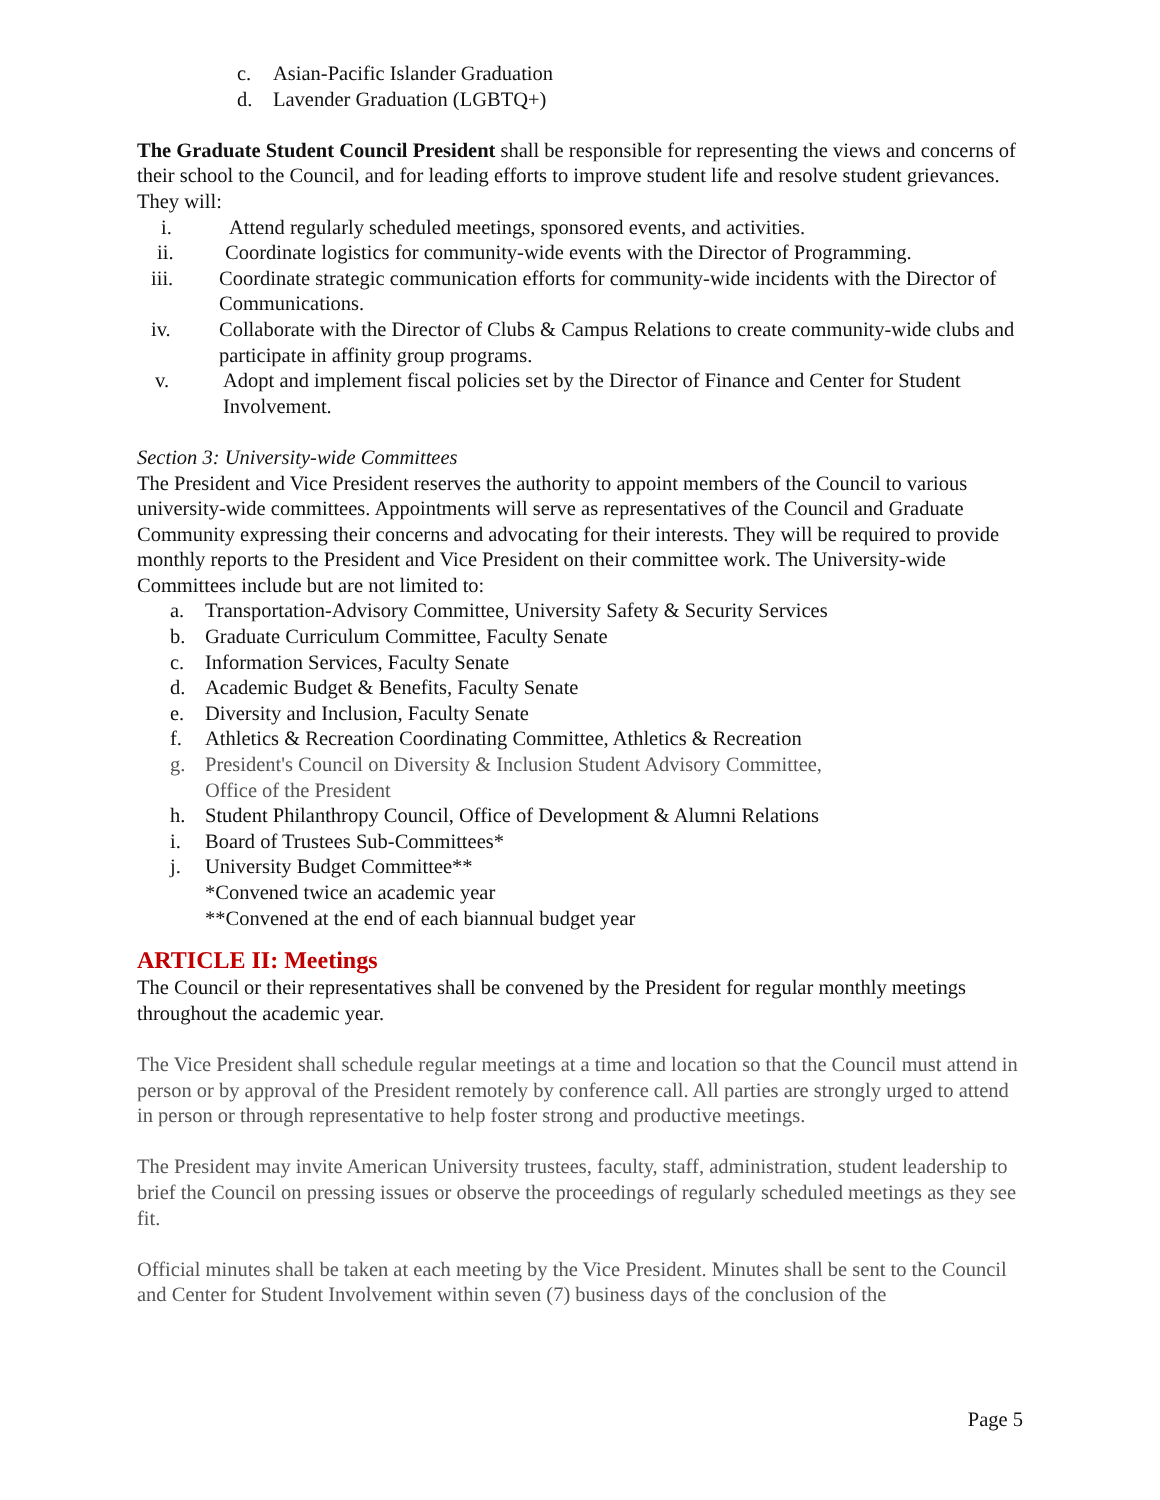c. Asian-Pacific Islander Graduation
d. Lavender Graduation (LGBTQ+)
The Graduate Student Council President shall be responsible for representing the views and concerns of their school to the Council, and for leading efforts to improve student life and resolve student grievances. They will:
i. Attend regularly scheduled meetings, sponsored events, and activities.
ii. Coordinate logistics for community-wide events with the Director of Programming.
iii. Coordinate strategic communication efforts for community-wide incidents with the Director of Communications.
iv. Collaborate with the Director of Clubs & Campus Relations to create community-wide clubs and participate in affinity group programs.
v. Adopt and implement fiscal policies set by the Director of Finance and Center for Student Involvement.
Section 3: University-wide Committees
The President and Vice President reserves the authority to appoint members of the Council to various university-wide committees. Appointments will serve as representatives of the Council and Graduate Community expressing their concerns and advocating for their interests. They will be required to provide monthly reports to the President and Vice President on their committee work. The University-wide Committees include but are not limited to:
a. Transportation-Advisory Committee, University Safety & Security Services
b. Graduate Curriculum Committee, Faculty Senate
c. Information Services, Faculty Senate
d. Academic Budget & Benefits, Faculty Senate
e. Diversity and Inclusion, Faculty Senate
f. Athletics & Recreation Coordinating Committee, Athletics & Recreation
g. President's Council on Diversity & Inclusion Student Advisory Committee,
Office of the President
h. Student Philanthropy Council, Office of Development & Alumni Relations
i. Board of Trustees Sub-Committees*
j. University Budget Committee**
*Convened twice an academic year
**Convened at the end of each biannual budget year
ARTICLE II: Meetings
The Council or their representatives shall be convened by the President for regular monthly meetings throughout the academic year.
The Vice President shall schedule regular meetings at a time and location so that the Council must attend in person or by approval of the President remotely by conference call. All parties are strongly urged to attend in person or through representative to help foster strong and productive meetings.
The President may invite American University trustees, faculty, staff, administration, student leadership to brief the Council on pressing issues or observe the proceedings of regularly scheduled meetings as they see fit.
Official minutes shall be taken at each meeting by the Vice President. Minutes shall be sent to the Council and Center for Student Involvement within seven (7) business days of the conclusion of the
Page 5